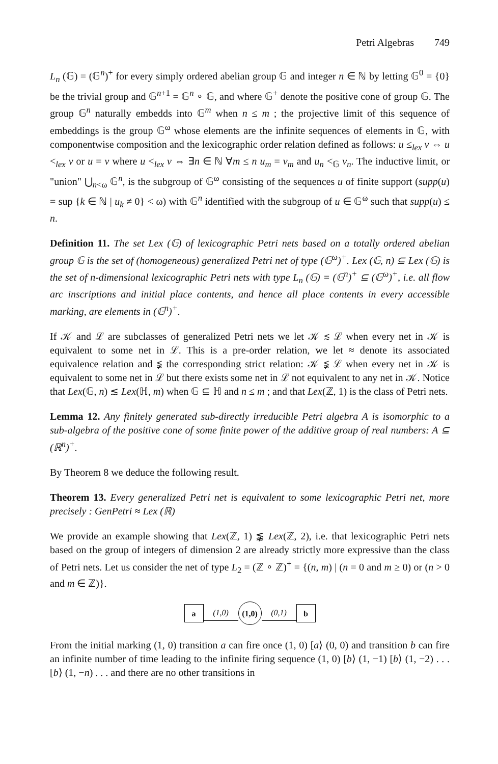Petri Algebras 749
L<sub>n</sub> (𝔾) = (𝔾<sup>n</sup>)<sup>+</sup> for every simply ordered abelian group 𝔾 and integer n ∈ ℕ by letting 𝔾<sup>0</sup> = {0} be the trivial group and 𝔾<sup>n+1</sup> = 𝔾<sup>n</sup> ∘ 𝔾, and where 𝔾<sup>+</sup> denote the positive cone of group 𝔾. The group 𝔾<sup>n</sup> naturally embedds into 𝔾<sup>m</sup> when n ≤ m ; the projective limit of this sequence of embeddings is the group 𝔾<sup>ω</sup> whose elements are the infinite sequences of elements in 𝔾, with componentwise composition and the lexicographic order relation defined as follows: u ≤<sub>lex</sub> v ⇔ u <<sub>lex</sub> v or u = v where u <<sub>lex</sub> v ⇔ ∃n ∈ ℕ ∀m ≤ n u<sub>m</sub> = v<sub>m</sub> and u<sub>n</sub> <<sub>𝔾</sub> v<sub>n</sub>. The inductive limit, or "union" ⋃<sub>n<ω</sub> 𝔾<sup>n</sup>, is the subgroup of 𝔾<sup>ω</sup> consisting of the sequences u of finite support (supp(u) = sup {k ∈ ℕ | u<sub>k</sub> ≠ 0} < ω) with 𝔾<sup>n</sup> identified with the subgroup of u ∈ 𝔾<sup>ω</sup> such that supp(u) ≤ n.
Definition 11. The set Lex (𝔾) of lexicographic Petri nets based on a totally ordered abelian group 𝔾 is the set of (homogeneous) generalized Petri net of type (𝔾<sup>ω</sup>)<sup>+</sup>. Lex (𝔾, n) ⊆ Lex (𝔾) is the set of n-dimensional lexicographic Petri nets with type L<sub>n</sub> (𝔾) = (𝔾<sup>n</sup>)<sup>+</sup> ⊆ (𝔾<sup>ω</sup>)<sup>+</sup>, i.e. all flow arc inscriptions and initial place contents, and hence all place contents in every accessible marking, are elements in (𝔾<sup>n</sup>)<sup>+</sup>.
If 𝒦 and ℒ are subclasses of generalized Petri nets we let 𝒦 ≲ ℒ when every net in 𝒦 is equivalent to some net in ℒ. This is a pre-order relation, we let ≈ denote its associated equivalence relation and ⪉ the corresponding strict relation: 𝒦 ⪉ ℒ when every net in 𝒦 is equivalent to some net in ℒ but there exists some net in ℒ not equivalent to any net in 𝒦. Notice that Lex(𝔾, n) ≲ Lex(ℍ, m) when 𝔾 ⊆ ℍ and n ≤ m ; and that Lex(ℤ, 1) is the class of Petri nets.
Lemma 12. Any finitely generated sub-directly irreducible Petri algebra A is isomorphic to a sub-algebra of the positive cone of some finite power of the additive group of real numbers: A ⊆ (ℝ<sup>n</sup>)<sup>+</sup>.
By Theorem 8 we deduce the following result.
Theorem 13. Every generalized Petri net is equivalent to some lexicographic Petri net, more precisely : GenPetri ≈ Lex (ℝ)
We provide an example showing that Lex(ℤ, 1) ⪉ Lex(ℤ, 2), i.e. that lexicographic Petri nets based on the group of integers of dimension 2 are already strictly more expressive than the class of Petri nets. Let us consider the net of type L<sub>2</sub> = (ℤ ∘ ℤ)<sup>+</sup> = {(n, m) | (n = 0 and m ≥ 0) or (n > 0 and m ∈ ℤ)}.
a
(1,0)
(1,0)
(0,1)
b
From the initial marking (1, 0) transition a can fire once (1, 0) [a⟩ (0, 0) and transition b can fire an infinite number of time leading to the infinite firing sequence (1, 0) [b⟩ (1, −1) [b⟩ (1, −2) . . . [b⟩ (1, −n) . . . and there are no other transitions in